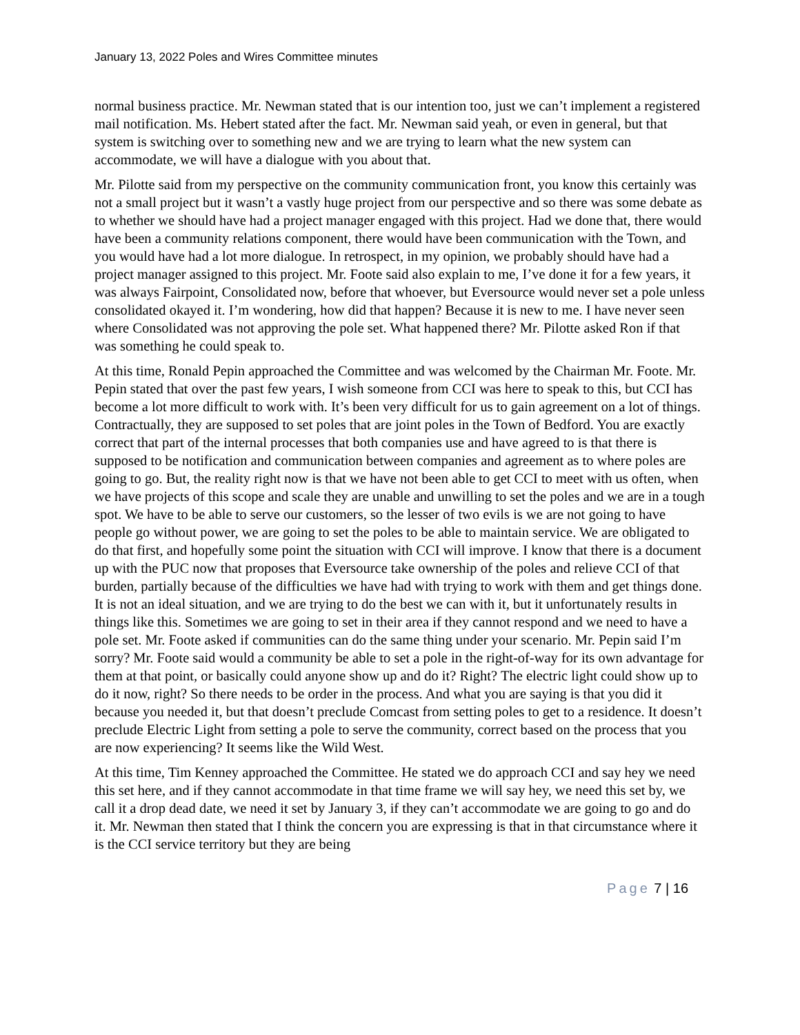January 13, 2022 Poles and Wires Committee minutes
normal business practice. Mr. Newman stated that is our intention too, just we can’t implement a registered mail notification. Ms. Hebert stated after the fact. Mr. Newman said yeah, or even in general, but that system is switching over to something new and we are trying to learn what the new system can accommodate, we will have a dialogue with you about that.
Mr. Pilotte said from my perspective on the community communication front, you know this certainly was not a small project but it wasn’t a vastly huge project from our perspective and so there was some debate as to whether we should have had a project manager engaged with this project. Had we done that, there would have been a community relations component, there would have been communication with the Town, and you would have had a lot more dialogue. In retrospect, in my opinion, we probably should have had a project manager assigned to this project. Mr. Foote said also explain to me, I’ve done it for a few years, it was always Fairpoint, Consolidated now, before that whoever, but Eversource would never set a pole unless consolidated okayed it. I’m wondering, how did that happen? Because it is new to me. I have never seen where Consolidated was not approving the pole set. What happened there? Mr. Pilotte asked Ron if that was something he could speak to.
At this time, Ronald Pepin approached the Committee and was welcomed by the Chairman Mr. Foote. Mr. Pepin stated that over the past few years, I wish someone from CCI was here to speak to this, but CCI has become a lot more difficult to work with. It’s been very difficult for us to gain agreement on a lot of things. Contractually, they are supposed to set poles that are joint poles in the Town of Bedford. You are exactly correct that part of the internal processes that both companies use and have agreed to is that there is supposed to be notification and communication between companies and agreement as to where poles are going to go. But, the reality right now is that we have not been able to get CCI to meet with us often, when we have projects of this scope and scale they are unable and unwilling to set the poles and we are in a tough spot. We have to be able to serve our customers, so the lesser of two evils is we are not going to have people go without power, we are going to set the poles to be able to maintain service. We are obligated to do that first, and hopefully some point the situation with CCI will improve. I know that there is a document up with the PUC now that proposes that Eversource take ownership of the poles and relieve CCI of that burden, partially because of the difficulties we have had with trying to work with them and get things done. It is not an ideal situation, and we are trying to do the best we can with it, but it unfortunately results in things like this. Sometimes we are going to set in their area if they cannot respond and we need to have a pole set. Mr. Foote asked if communities can do the same thing under your scenario. Mr. Pepin said I’m sorry? Mr. Foote said would a community be able to set a pole in the right-of-way for its own advantage for them at that point, or basically could anyone show up and do it? Right? The electric light could show up to do it now, right? So there needs to be order in the process. And what you are saying is that you did it because you needed it, but that doesn’t preclude Comcast from setting poles to get to a residence. It doesn’t preclude Electric Light from setting a pole to serve the community, correct based on the process that you are now experiencing? It seems like the Wild West.
At this time, Tim Kenney approached the Committee. He stated we do approach CCI and say hey we need this set here, and if they cannot accommodate in that time frame we will say hey, we need this set by, we call it a drop dead date, we need it set by January 3, if they can’t accommodate we are going to go and do it. Mr. Newman then stated that I think the concern you are expressing is that in that circumstance where it is the CCI service territory but they are being
Page 7 | 16